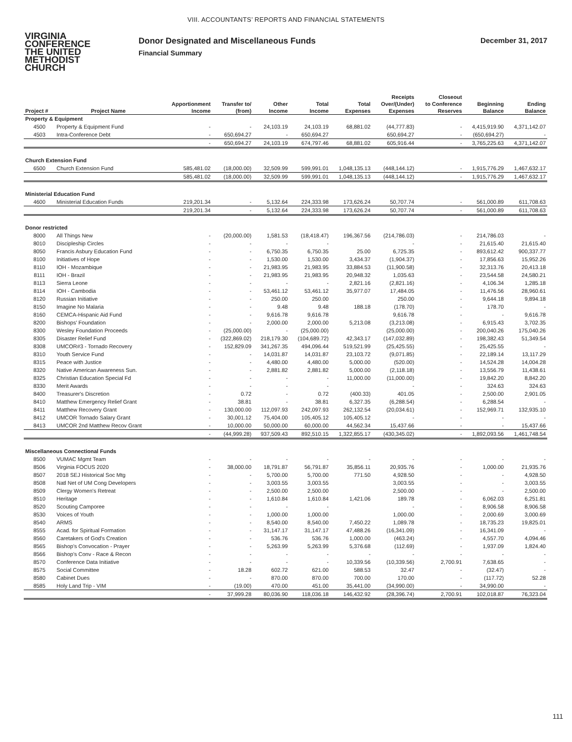VIII. ACCOUNTANTS’ REPORTS AND FINANCIAL STATEMENTS
VIRGINIA
CONFERENCE
THE UNITED
METHODIST
CHURCH
Donor Designated and Miscellaneous Funds
Financial Summary
December 31, 2017
| | | | | | | | Receipts | Closeout | | |
| --- | --- | --- | --- | --- | --- | --- | --- | --- | --- | --- |
| | | Apportionment | Transfer to/ | Other | Total | Total | Over/(Under) | to Conference | Beginning | Ending |
| Project # | Project Name | Income | (from) | Income | Income | Expenses | Expenses | Reserves | Balance | Balance |
| Property & Equipment | | | | | | | | | | |
| 4500 | Property & Equipment Fund | - | - | 24,103.19 | 24,103.19 | 68,881.02 | (44,777.83) | - | 4,415,919.90 | 4,371,142.07 |
| 4503 | Intra-Conference Debt | - | 650,694.27 | - | 650,694.27 | | 650,694.27 | - | (650,694.27) | - |
| | | - | 650,694.27 | 24,103.19 | 674,797.46 | 68,881.02 | 605,916.44 | - | 3,765,225.63 | 4,371,142.07 |
| Church Extension Fund | | | | | | | | | | |
| 6500 | Church Extension Fund | 585,481.02 | (18,000.00) | 32,509.99 | 599,991.01 | 1,048,135.13 | (448,144.12) | - | 1,915,776.29 | 1,467,632.17 |
| | | 585,481.02 | (18,000.00) | 32,509.99 | 599,991.01 | 1,048,135.13 | (448,144.12) | - | 1,915,776.29 | 1,467,632.17 |
| Ministerial Education Fund | | | | | | | | | | |
| 4600 | Ministerial Education Funds | 219,201.34 | - | 5,132.64 | 224,333.98 | 173,626.24 | 50,707.74 | - | 561,000.89 | 611,708.63 |
| | | 219,201.34 | - | 5,132.64 | 224,333.98 | 173,626.24 | 50,707.74 | - | 561,000.89 | 611,708.63 |
| Donor restricted | | | | | | | | | | |
| 8000 | All Things New | - | (20,000.00) | 1,581.53 | (18,418.47) | 196,367.56 | (214,786.03) | - | 214,786.03 | - |
| 8010 | Discipleship Circles | - | - | - | - | | - | - | 21,615.40 | 21,615.40 |
| 8050 | Francis Asbury Education Fund | - | - | 6,750.35 | 6,750.35 | 25.00 | 6,725.35 | - | 893,612.42 | 900,337.77 |
| 8100 | Initiatives of Hope | - | - | 1,530.00 | 1,530.00 | 3,434.37 | (1,904.37) | - | 17,856.63 | 15,952.26 |
| 8110 | IOH - Mozambique | - | - | 21,983.95 | 21,983.95 | 33,884.53 | (11,900.58) | - | 32,313.76 | 20,413.18 |
| 8111 | IOH - Brazil | - | - | 21,983.95 | 21,983.95 | 20,948.32 | 1,035.63 | - | 23,544.58 | 24,580.21 |
| 8113 | Sierra Leone | - | - | - | - | 2,821.16 | (2,821.16) | - | 4,106.34 | 1,285.18 |
| 8114 | IOH - Cambodia | - | - | 53,461.12 | 53,461.12 | 35,977.07 | 17,484.05 | - | 11,476.56 | 28,960.61 |
| 8120 | Russian Initiative | - | - | 250.00 | 250.00 | | 250.00 | - | 9,644.18 | 9,894.18 |
| 8150 | Imagine No Malaria | - | - | 9.48 | 9.48 | 188.18 | (178.70) | - | 178.70 | - |
| 8160 | CEMCA-Hispanic Aid Fund | - | - | 9,616.78 | 9,616.78 | | 9,616.78 | - | - | 9,616.78 |
| 8200 | Bishops' Foundation | - | - | 2,000.00 | 2,000.00 | 5,213.08 | (3,213.08) | - | 6,915.43 | 3,702.35 |
| 8300 | Wesley Foundation Proceeds | - | (25,000.00) | - | (25,000.00) | | (25,000.00) | - | 200,040.26 | 175,040.26 |
| 8305 | Disaster Relief Fund | - | (322,869.02) | 218,179.30 | (104,689.72) | 42,343.17 | (147,032.89) | - | 198,382.43 | 51,349.54 |
| 8308 | UMCOR#3 - Tornado Recovery | - | 152,829.09 | 341,267.35 | 494,096.44 | 519,521.99 | (25,425.55) | - | 25,425.55 | - |
| 8310 | Youth Service Fund | - | - | 14,031.87 | 14,031.87 | 23,103.72 | (9,071.85) | - | 22,189.14 | 13,117.29 |
| 8315 | Peace with Justice | - | - | 4,480.00 | 4,480.00 | 5,000.00 | (520.00) | - | 14,524.28 | 14,004.28 |
| 8320 | Native American Awareness Sun. | - | - | 2,881.82 | 2,881.82 | 5,000.00 | (2,118.18) | - | 13,556.79 | 11,438.61 |
| 8325 | Christian Education Special Fd | - | - | - | - | 11,000.00 | (11,000.00) | - | 19,842.20 | 8,842.20 |
| 8330 | Merit Awards | - | - | - | - | | - | - | 324.63 | 324.63 |
| 8400 | Treasurer's Discretion | - | 0.72 | - | 0.72 | (400.33) | 401.05 | - | 2,500.00 | 2,901.05 |
| 8410 | Matthew Emergency Relief Grant | - | 38.81 | - | 38.81 | 6,327.35 | (6,288.54) | - | 6,288.54 | - |
| 8411 | Matthew Recovery Grant | - | 130,000.00 | 112,097.93 | 242,097.93 | 262,132.54 | (20,034.61) | - | 152,969.71 | 132,935.10 |
| 8412 | UMCOR Tornado Salary Grant | - | 30,001.12 | 75,404.00 | 105,405.12 | 105,405.12 | - | - | - | - |
| 8413 | UMCOR 2nd Matthew Recov Grant | - | 10,000.00 | 50,000.00 | 60,000.00 | 44,562.34 | 15,437.66 | - | - | 15,437.66 |
| | | - | (44,999.28) | 937,509.43 | 892,510.15 | 1,322,855.17 | (430,345.02) | - | 1,892,093.56 | 1,461,748.54 |
| Miscellaneous Connectional Funds | | | | | | | | | | |
| 8500 | VUMAC Mgmt Team | - | - | - | - | - | - | - | - | - |
| 8506 | Virginia FOCUS 2020 | - | 38,000.00 | 18,791.87 | 56,791.87 | 35,856.11 | 20,935.76 | - | 1,000.00 | 21,935.76 |
| 8507 | 2018 SEJ Historical Soc Mtg | - | - | 5,700.00 | 5,700.00 | 771.50 | 4,928.50 | - | - | 4,928.50 |
| 8508 | Natl Net of UM Cong Developers | - | - | 3,003.55 | 3,003.55 | | 3,003.55 | - | - | 3,003.55 |
| 8509 | Clergy Women's Retreat | - | - | 2,500.00 | 2,500.00 | | 2,500.00 | - | - | 2,500.00 |
| 8510 | Heritage | - | - | 1,610.84 | 1,610.84 | 1,421.06 | 189.78 | - | 6,062.03 | 6,251.81 |
| 8520 | Scouting Camporee | - | - | - | - | | - | - | 8,906.58 | 8,906.58 |
| 8530 | Voices of Youth | - | - | 1,000.00 | 1,000.00 | | 1,000.00 | - | 2,000.69 | 3,000.69 |
| 8540 | ARMS | - | - | 8,540.00 | 8,540.00 | 7,450.22 | 1,089.78 | - | 18,735.23 | 19,825.01 |
| 8555 | Acad. for Spiritual Formation | - | - | 31,147.17 | 31,147.17 | 47,488.26 | (16,341.09) | - | 16,341.09 | - |
| 8560 | Caretakers of God's Creation | - | - | 536.76 | 536.76 | 1,000.00 | (463.24) | - | 4,557.70 | 4,094.46 |
| 8565 | Bishop's Convocation - Prayer | - | - | 5,263.99 | 5,263.99 | 5,376.68 | (112.69) | - | 1,937.09 | 1,824.40 |
| 8566 | Bishop's Conv - Race & Recon | - | - | - | - | - | - | - | - | - |
| 8570 | Conference Data Initiative | - | - | - | - | 10,339.56 | (10,339.56) | 2,700.91 | 7,638.65 | - |
| 8575 | Social Committee | - | 18.28 | 602.72 | 621.00 | 588.53 | 32.47 | - | (32.47) | - |
| 8580 | Cabinet Dues | - | - | 870.00 | 870.00 | 700.00 | 170.00 | - | (117.72) | 52.28 |
| 8585 | Holy Land Trip - VIM | - | (19.00) | 470.00 | 451.00 | 35,441.00 | (34,990.00) | - | 34,990.00 | - |
| | | - | 37,999.28 | 80,036.90 | 118,036.18 | 146,432.92 | (28,396.74) | 2,700.91 | 102,018.87 | 76,323.04 |
111